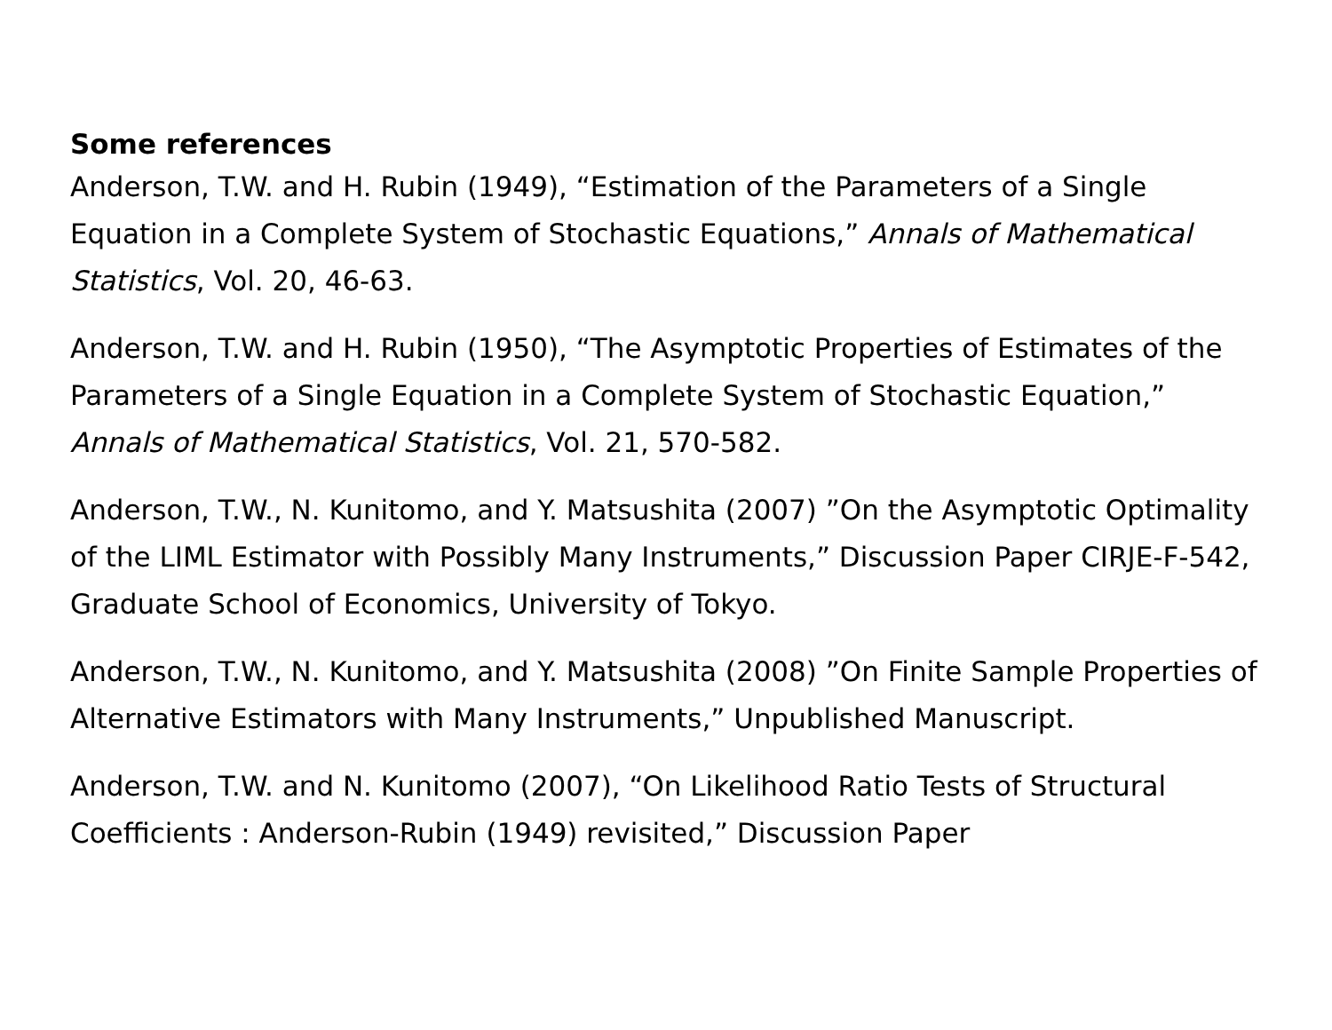Some references
Anderson, T.W. and H. Rubin (1949), “Estimation of the Parameters of a Single Equation in a Complete System of Stochastic Equations,” Annals of Mathematical Statistics, Vol. 20, 46-63.
Anderson, T.W. and H. Rubin (1950), “The Asymptotic Properties of Estimates of the Parameters of a Single Equation in a Complete System of Stochastic Equation,” Annals of Mathematical Statistics, Vol. 21, 570-582.
Anderson, T.W., N. Kunitomo, and Y. Matsushita (2007) ”On the Asymptotic Optimality of the LIML Estimator with Possibly Many Instruments,” Discussion Paper CIRJE-F-542, Graduate School of Economics, University of Tokyo.
Anderson, T.W., N. Kunitomo, and Y. Matsushita (2008) ”On Finite Sample Properties of Alternative Estimators with Many Instruments,” Unpublished Manuscript.
Anderson, T.W. and N. Kunitomo (2007), “On Likelihood Ratio Tests of Structural Coefficients : Anderson-Rubin (1949) revisited,” Discussion Paper